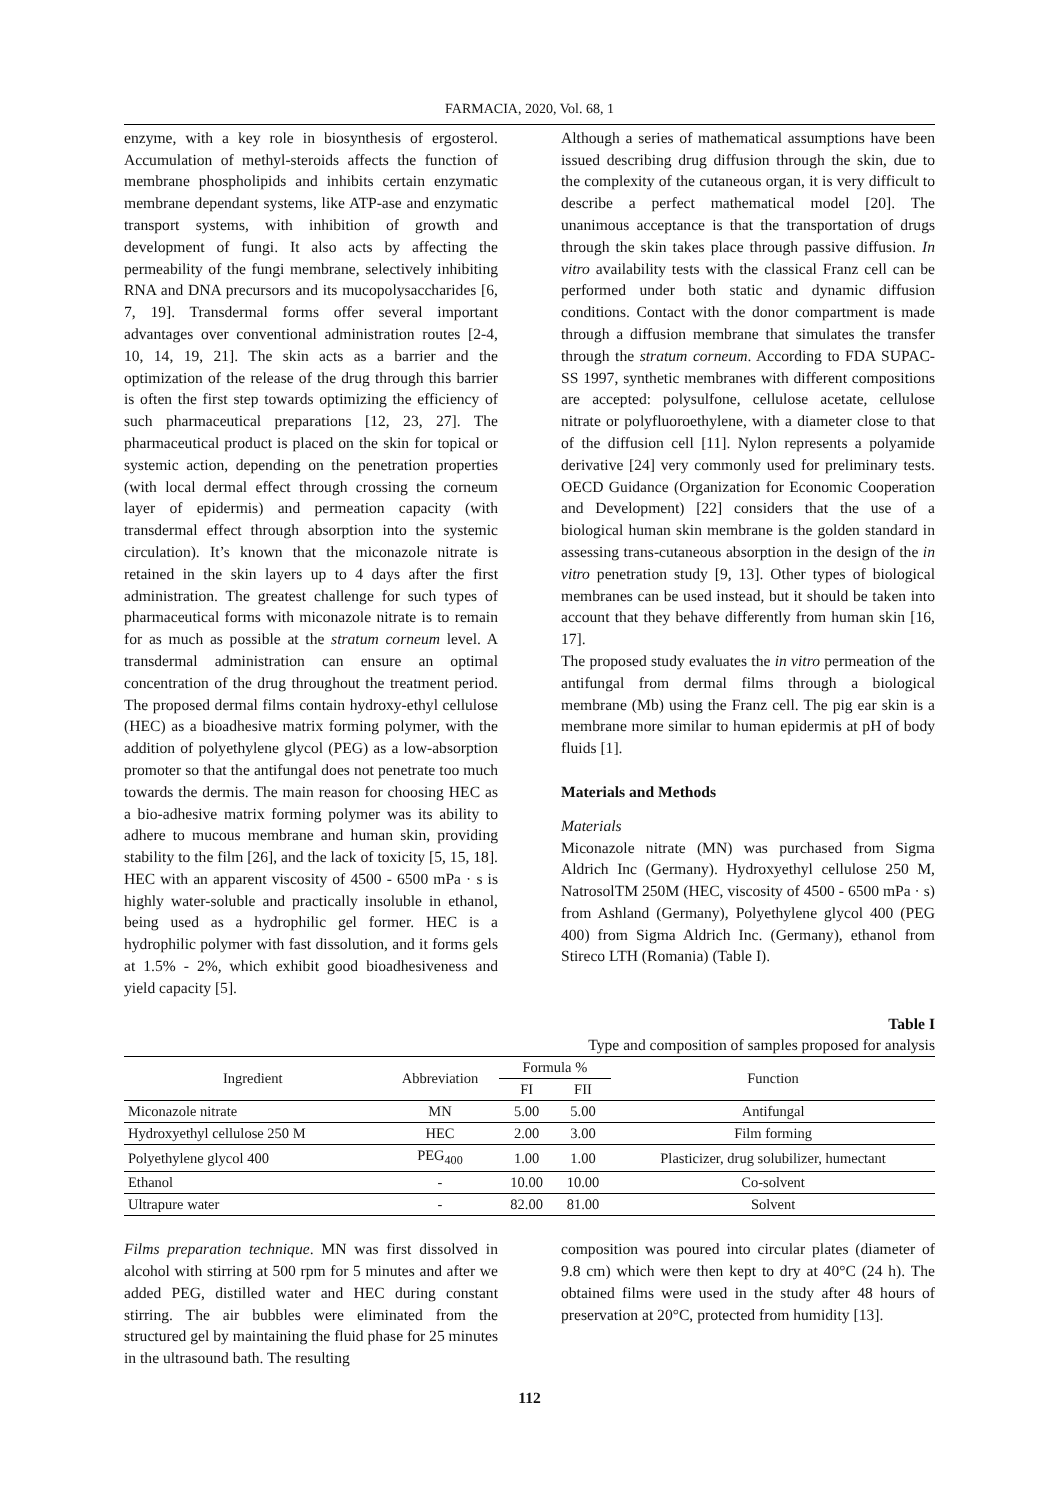FARMACIA, 2020, Vol. 68, 1
enzyme, with a key role in biosynthesis of ergosterol. Accumulation of methyl-steroids affects the function of membrane phospholipids and inhibits certain enzymatic membrane dependant systems, like ATP-ase and enzymatic transport systems, with inhibition of growth and development of fungi. It also acts by affecting the permeability of the fungi membrane, selectively inhibiting RNA and DNA precursors and its mucopolysaccharides [6, 7, 19]. Transdermal forms offer several important advantages over conventional administration routes [2-4, 10, 14, 19, 21]. The skin acts as a barrier and the optimization of the release of the drug through this barrier is often the first step towards optimizing the efficiency of such pharmaceutical preparations [12, 23, 27]. The pharmaceutical product is placed on the skin for topical or systemic action, depending on the penetration properties (with local dermal effect through crossing the corneum layer of epidermis) and permeation capacity (with transdermal effect through absorption into the systemic circulation). It’s known that the miconazole nitrate is retained in the skin layers up to 4 days after the first administration. The greatest challenge for such types of pharmaceutical forms with miconazole nitrate is to remain for as much as possible at the stratum corneum level. A transdermal administration can ensure an optimal concentration of the drug throughout the treatment period. The proposed dermal films contain hydroxy-ethyl cellulose (HEC) as a bioadhesive matrix forming polymer, with the addition of polyethylene glycol (PEG) as a low-absorption promoter so that the antifungal does not penetrate too much towards the dermis. The main reason for choosing HEC as a bio-adhesive matrix forming polymer was its ability to adhere to mucous membrane and human skin, providing stability to the film [26], and the lack of toxicity [5, 15, 18]. HEC with an apparent viscosity of 4500 - 6500 mPa · s is highly water-soluble and practically insoluble in ethanol, being used as a hydrophilic gel former. HEC is a hydrophilic polymer with fast dissolution, and it forms gels at 1.5% - 2%, which exhibit good bioadhesiveness and yield capacity [5].
Although a series of mathematical assumptions have been issued describing drug diffusion through the skin, due to the complexity of the cutaneous organ, it is very difficult to describe a perfect mathematical model [20]. The unanimous acceptance is that the transportation of drugs through the skin takes place through passive diffusion. In vitro availability tests with the classical Franz cell can be performed under both static and dynamic diffusion conditions. Contact with the donor compartment is made through a diffusion membrane that simulates the transfer through the stratum corneum. According to FDA SUPAC-SS 1997, synthetic membranes with different compositions are accepted: polysulfone, cellulose acetate, cellulose nitrate or polyfluoroethylene, with a diameter close to that of the diffusion cell [11]. Nylon represents a polyamide derivative [24] very commonly used for preliminary tests. OECD Guidance (Organization for Economic Cooperation and Development) [22] considers that the use of a biological human skin membrane is the golden standard in assessing trans-cutaneous absorption in the design of the in vitro penetration study [9, 13]. Other types of biological membranes can be used instead, but it should be taken into account that they behave differently from human skin [16, 17].
The proposed study evaluates the in vitro permeation of the antifungal from dermal films through a biological membrane (Mb) using the Franz cell. The pig ear skin is a membrane more similar to human epidermis at pH of body fluids [1].
Materials and Methods
Materials
Miconazole nitrate (MN) was purchased from Sigma Aldrich Inc (Germany). Hydroxyethyl cellulose 250 M, NatrosolTM 250M (HEC, viscosity of 4500 - 6500 mPa · s) from Ashland (Germany), Polyethylene glycol 400 (PEG 400) from Sigma Aldrich Inc. (Germany), ethanol from Stireco LTH (Romania) (Table I).
Table I
Type and composition of samples proposed for analysis
| Ingredient | Abbreviation | Formula % | | Function |
| --- | --- | --- | --- | --- |
| | | FI | FII | |
| Miconazole nitrate | MN | 5.00 | 5.00 | Antifungal |
| Hydroxyethyl cellulose 250 M | HEC | 2.00 | 3.00 | Film forming |
| Polyethylene glycol 400 | PEG<sub>400</sub> | 1.00 | 1.00 | Plasticizer, drug solubilizer, humectant |
| Ethanol | - | 10.00 | 10.00 | Co-solvent |
| Ultrapure water | - | 82.00 | 81.00 | Solvent |
Films preparation technique. MN was first dissolved in alcohol with stirring at 500 rpm for 5 minutes and after we added PEG, distilled water and HEC during constant stirring. The air bubbles were eliminated from the structured gel by maintaining the fluid phase for 25 minutes in the ultrasound bath. The resulting
composition was poured into circular plates (diameter of 9.8 cm) which were then kept to dry at 40°C (24 h). The obtained films were used in the study after 48 hours of preservation at 20°C, protected from humidity [13].
112